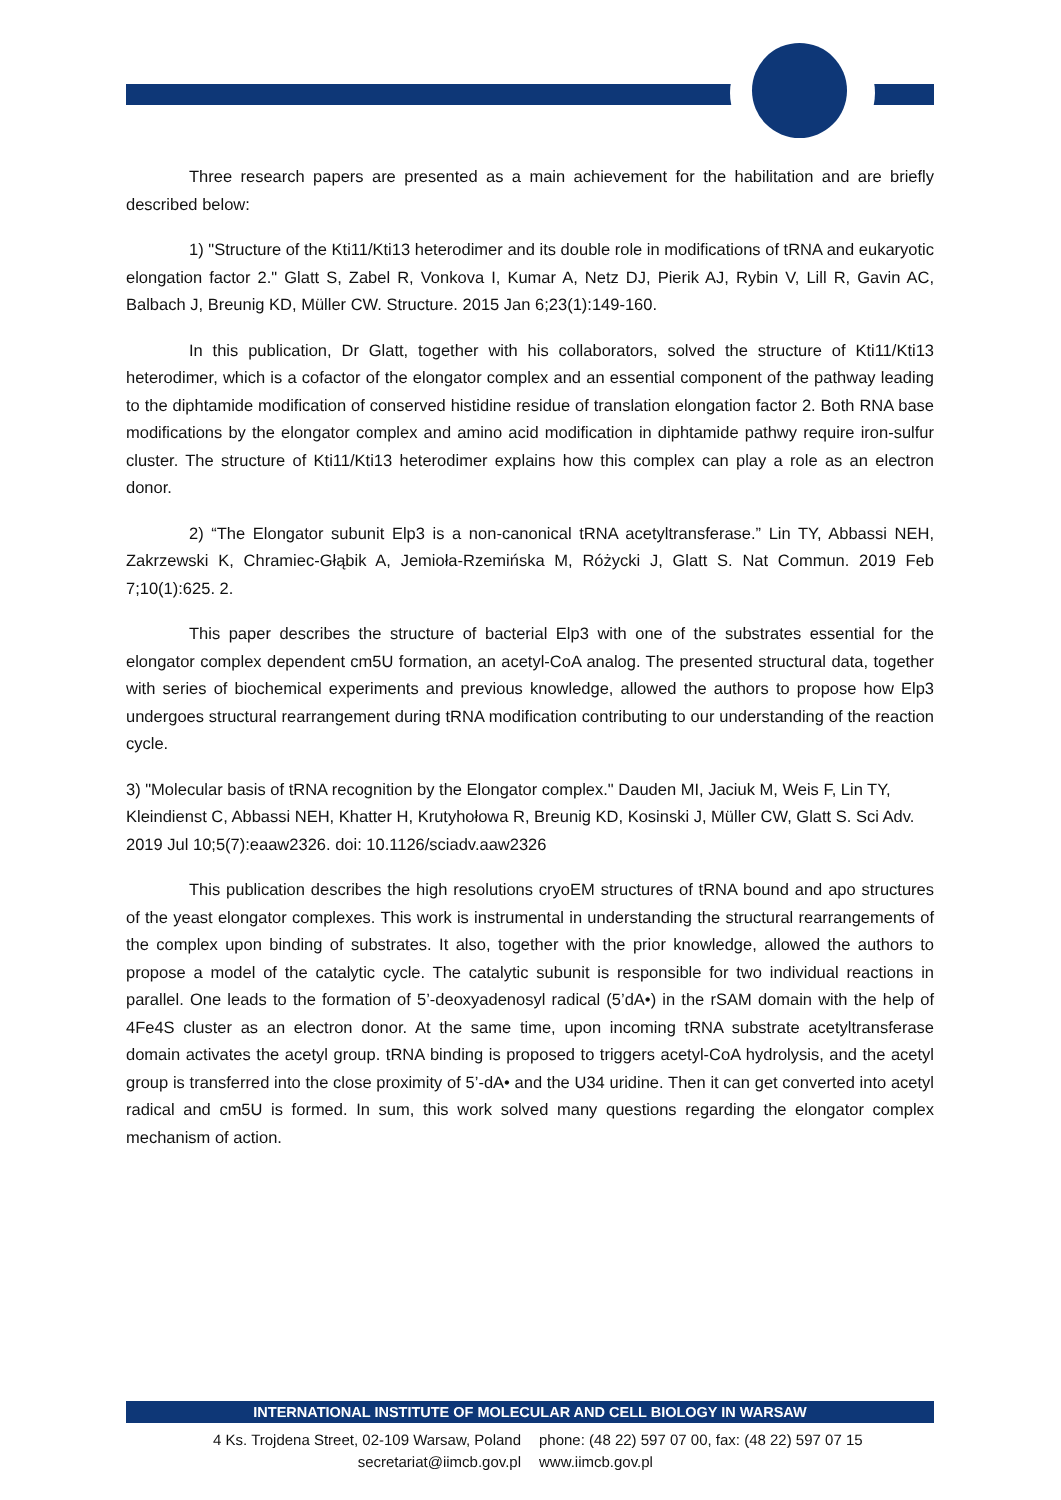Three research papers are presented as a main achievement for the habilitation and are briefly described below:
1) "Structure of the Kti11/Kti13 heterodimer and its double role in modifications of tRNA and eukaryotic elongation factor 2." Glatt S, Zabel R, Vonkova I, Kumar A, Netz DJ, Pierik AJ, Rybin V, Lill R, Gavin AC, Balbach J, Breunig KD, Müller CW. Structure. 2015 Jan 6;23(1):149-160.
In this publication, Dr Glatt, together with his collaborators, solved the structure of Kti11/Kti13 heterodimer, which is a cofactor of the elongator complex and an essential component of the pathway leading to the diphtamide modification of conserved histidine residue of translation elongation factor 2. Both RNA base modifications by the elongator complex and amino acid modification in diphtamide pathwy require iron-sulfur cluster. The structure of Kti11/Kti13 heterodimer explains how this complex can play a role as an electron donor.
2) “The Elongator subunit Elp3 is a non-canonical tRNA acetyltransferase.” Lin TY, Abbassi NEH, Zakrzewski K, Chramiec-Głąbik A, Jemioła-Rzemińska M, Różycki J, Glatt S. Nat Commun. 2019 Feb 7;10(1):625. 2.
This paper describes the structure of bacterial Elp3 with one of the substrates essential for the elongator complex dependent cm5U formation, an acetyl-CoA analog. The presented structural data, together with series of biochemical experiments and previous knowledge, allowed the authors to propose how Elp3 undergoes structural rearrangement during tRNA modification contributing to our understanding of the reaction cycle.
3) "Molecular basis of tRNA recognition by the Elongator complex." Dauden MI, Jaciuk M, Weis F, Lin TY, Kleindienst C, Abbassi NEH, Khatter H, Krutyhołowa R, Breunig KD, Kosinski J, Müller CW, Glatt S. Sci Adv. 2019 Jul 10;5(7):eaaw2326. doi: 10.1126/sciadv.aaw2326
This publication describes the high resolutions cryoEM structures of tRNA bound and apo structures of the yeast elongator complexes. This work is instrumental in understanding the structural rearrangements of the complex upon binding of substrates. It also, together with the prior knowledge, allowed the authors to propose a model of the catalytic cycle. The catalytic subunit is responsible for two individual reactions in parallel. One leads to the formation of 5’-deoxyadenosyl radical (5’dA•) in the rSAM domain with the help of 4Fe4S cluster as an electron donor. At the same time, upon incoming tRNA substrate acetyltransferase domain activates the acetyl group. tRNA binding is proposed to triggers acetyl-CoA hydrolysis, and the acetyl group is transferred into the close proximity of 5’-dA• and the U34 uridine. Then it can get converted into acetyl radical and cm5U is formed. In sum, this work solved many questions regarding the elongator complex mechanism of action.
INTERNATIONAL INSTITUTE OF MOLECULAR AND CELL BIOLOGY IN WARSAW
4 Ks. Trojdena Street, 02-109 Warsaw, Poland
secretariat@iimcb.gov.pl
phone: (48 22) 597 07 00, fax: (48 22) 597 07 15
www.iimcb.gov.pl